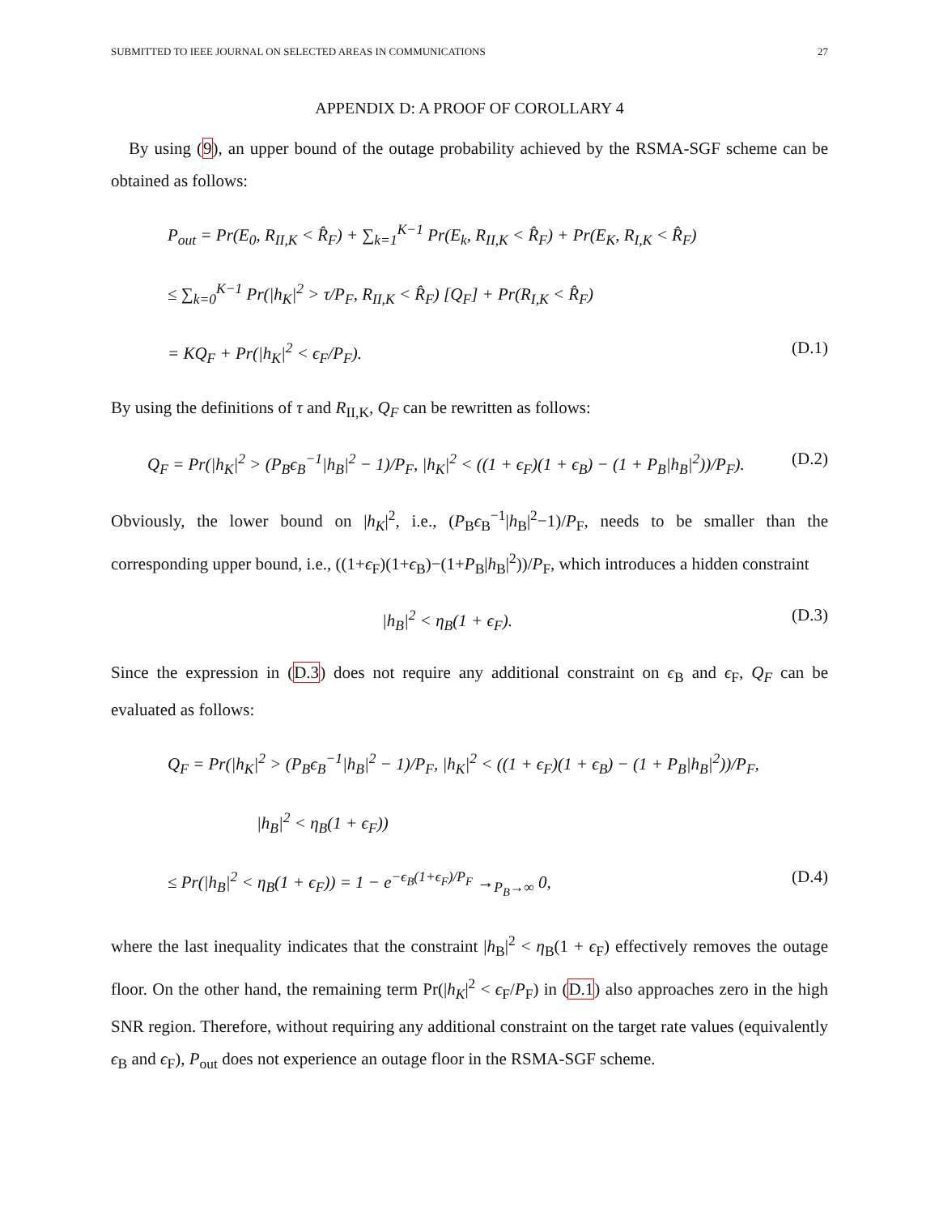SUBMITTED TO IEEE JOURNAL ON SELECTED AREAS IN COMMUNICATIONS 27
APPENDIX D: A PROOF OF COROLLARY 4
By using (9), an upper bound of the outage probability achieved by the RSMA-SGF scheme can be obtained as follows:
P<sub>out</sub> = Pr(E<sub>0</sub>, R<sub>II,K</sub> < R̂<sub>F</sub>) + ∑<sub>k=1</sub><sup>K−1</sup> Pr(E<sub>k</sub>, R<sub>II,K</sub> < R̂<sub>F</sub>) + Pr(E<sub>K</sub>, R<sub>I,K</sub> < R̂<sub>F</sub>)
≤ ∑<sub>k=0</sub><sup>K−1</sup> Pr(|h<sub>K</sub>|<sup>2</sup> > τ/P<sub>F</sub>, R<sub>II,K</sub> < R̂<sub>F</sub>) [Q<sub>F</sub>] + Pr(R<sub>I,K</sub> < R̂<sub>F</sub>)
= KQ<sub>F</sub> + Pr(|h<sub>K</sub>|<sup>2</sup> < ϵ<sub>F</sub>/P<sub>F</sub>). (D.1)
By using the definitions of τ and R<sub>II,K</sub>, Q<sub>F</sub> can be rewritten as follows:
Q<sub>F</sub> = Pr(|h<sub>K</sub>|<sup>2</sup> > (P<sub>B</sub>ϵ<sub>B</sub><sup>−1</sup>|h<sub>B</sub>|<sup>2</sup> − 1)/P<sub>F</sub>, |h<sub>K</sub>|<sup>2</sup> < ((1 + ϵ<sub>F</sub>)(1 + ϵ<sub>B</sub>) − (1 + P<sub>B</sub>|h<sub>B</sub>|<sup>2</sup>))/P<sub>F</sub>). (D.2)
Obviously, the lower bound on |h<sub>K</sub>|<sup>2</sup>, i.e., (P<sub>B</sub>ϵ<sub>B</sub><sup>−1</sup>|h<sub>B</sub>|<sup>2</sup>−1)/P<sub>F</sub>, needs to be smaller than the corresponding upper bound, i.e., ((1+ϵ<sub>F</sub>)(1+ϵ<sub>B</sub>)−(1+P<sub>B</sub>|h<sub>B</sub>|<sup>2</sup>))/P<sub>F</sub>, which introduces a hidden constraint
|h<sub>B</sub>|<sup>2</sup> < η<sub>B</sub>(1 + ϵ<sub>F</sub>). (D.3)
Since the expression in (D.3) does not require any additional constraint on ϵ<sub>B</sub> and ϵ<sub>F</sub>, Q<sub>F</sub> can be evaluated as follows:
Q<sub>F</sub> = Pr(|h<sub>K</sub>|<sup>2</sup> > (P<sub>B</sub>ϵ<sub>B</sub><sup>−1</sup>|h<sub>B</sub>|<sup>2</sup> − 1)/P<sub>F</sub>, |h<sub>K</sub>|<sup>2</sup> < ((1 + ϵ<sub>F</sub>)(1 + ϵ<sub>B</sub>) − (1 + P<sub>B</sub>|h<sub>B</sub>|<sup>2</sup>))/P<sub>F</sub>,
|h<sub>B</sub>|<sup>2</sup> < η<sub>B</sub>(1 + ϵ<sub>F</sub>))
≤ Pr(|h<sub>B</sub>|<sup>2</sup> < η<sub>B</sub>(1 + ϵ<sub>F</sub>)) = 1 − e<sup>−ϵ<sub>B</sub>(1+ϵ<sub>F</sub>)/P<sub>F</sub></sup> →<sub>P<sub>B</sub>→∞</sub> 0, (D.4)
where the last inequality indicates that the constraint |h<sub>B</sub>|<sup>2</sup> < η<sub>B</sub>(1 + ϵ<sub>F</sub>) effectively removes the outage floor. On the other hand, the remaining term Pr(|h<sub>K</sub>|<sup>2</sup> < ϵ<sub>F</sub>/P<sub>F</sub>) in (D.1) also approaches zero in the high SNR region. Therefore, without requiring any additional constraint on the target rate values (equivalently ϵ<sub>B</sub> and ϵ<sub>F</sub>), P<sub>out</sub> does not experience an outage floor in the RSMA-SGF scheme.